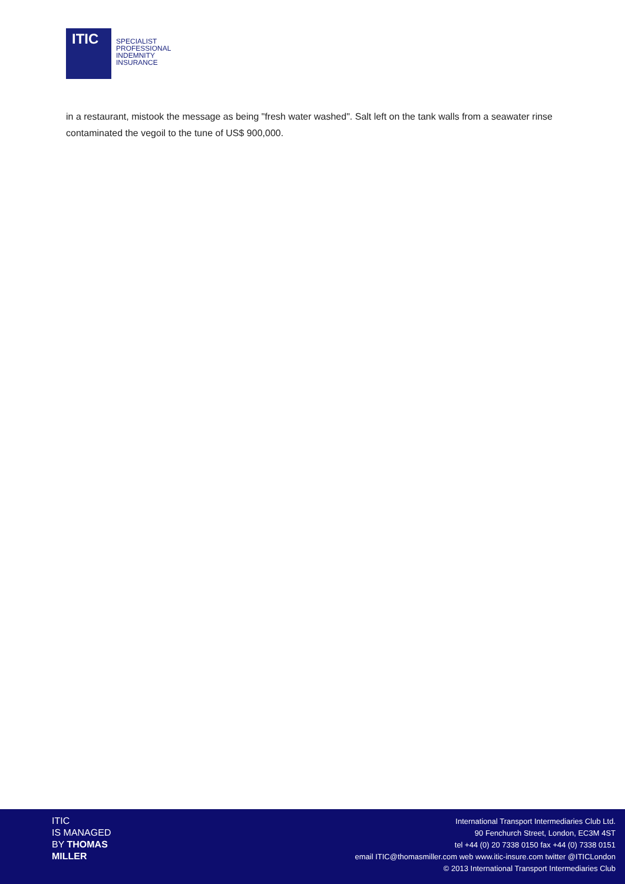ITIC
SPECIALIST
PROFESSIONAL
INDEMNITY
INSURANCE
in a restaurant, mistook the message as being "fresh water washed". Salt left on the tank walls from a seawater rinse contaminated the vegoil to the tune of US$ 900,000.
ITIC
IS MANAGED
BY THOMAS
MILLER
International Transport Intermediaries Club Ltd.
90 Fenchurch Street, London, EC3M 4ST
tel +44 (0) 20 7338 0150 fax +44 (0) 7338 0151
email ITIC@thomasmiller.com web www.itic-insure.com twitter @ITICLondon
© 2013 International Transport Intermediaries Club